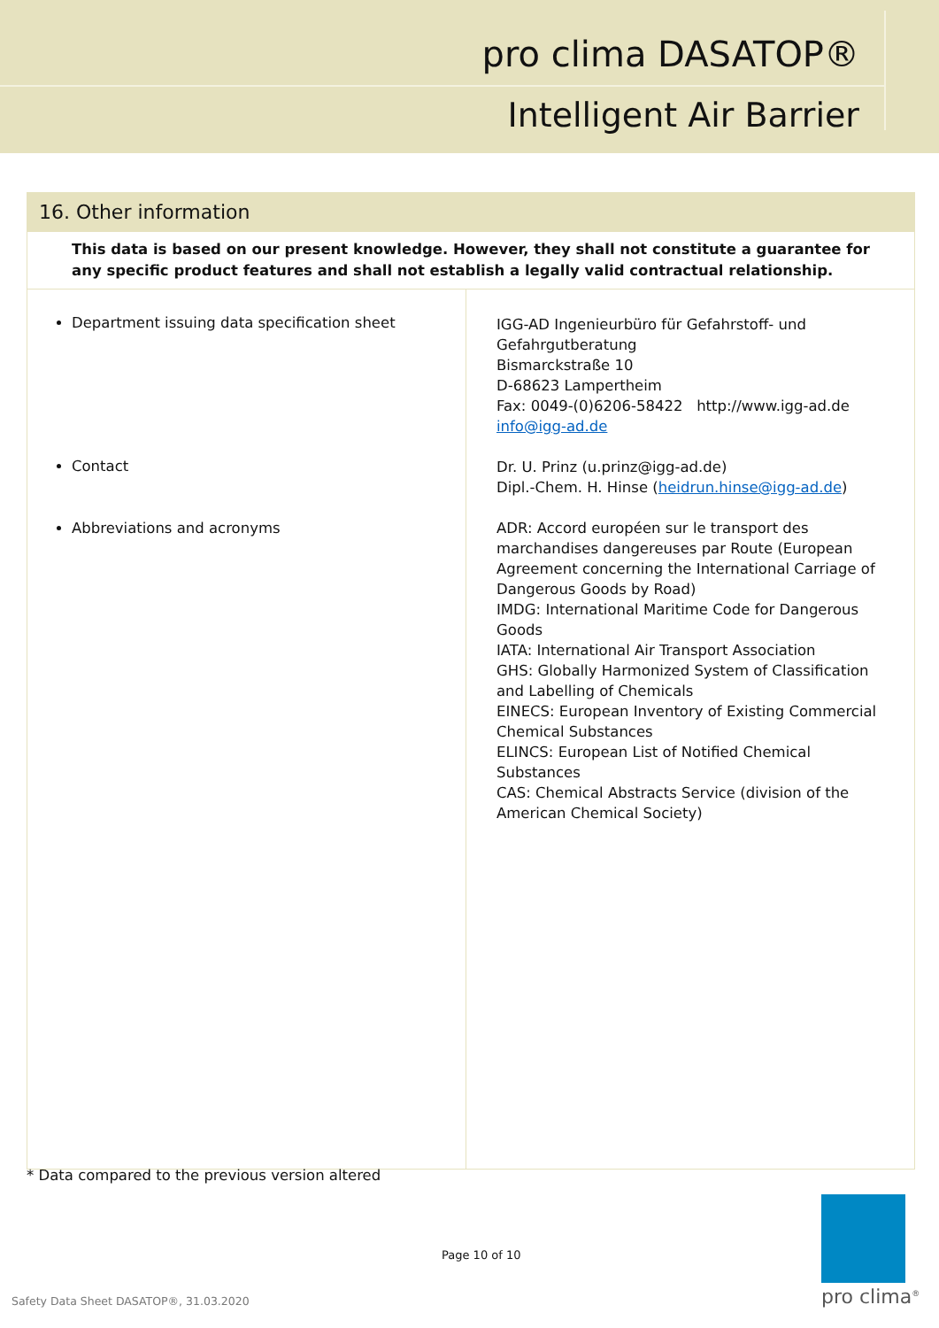pro clima DASATOP®
Intelligent Air Barrier
| 16. Other information | |
| This data is based on our present knowledge. However, they shall not constitute a guarantee for any specific product features and shall not establish a legally valid contractual relationship. | |
| Department issuing data specification sheet Contact Abbreviations and acronyms | IGG-AD Ingenieurbüro für Gefahrstoff- und Gefahrgutberatung Bismarckstraße 10 D-68623 Lampertheim Fax: 0049-(0)6206-58422 http://www.igg-ad.de info@igg-ad.de Dr. U. Prinz (u.prinz@igg-ad.de) Dipl.-Chem. H. Hinse ( heidrun.hinse@igg-ad.de ) ADR: Accord européen sur le transport des marchandises dangereuses par Route (European Agreement concerning the International Carriage of Dangerous Goods by Road) IMDG: International Maritime Code for Dangerous Goods IATA: International Air Transport Association GHS: Globally Harmonized System of Classification and Labelling of Chemicals EINECS: European Inventory of Existing Commercial Chemical Substances ELINCS: European List of Notified Chemical Substances CAS: Chemical Abstracts Service (division of the American Chemical Society) |
* Data compared to the previous version altered
Page 10 of 10
Safety Data Sheet DASATOP®, 31.03.2020
pro clima<sup>®</sup>